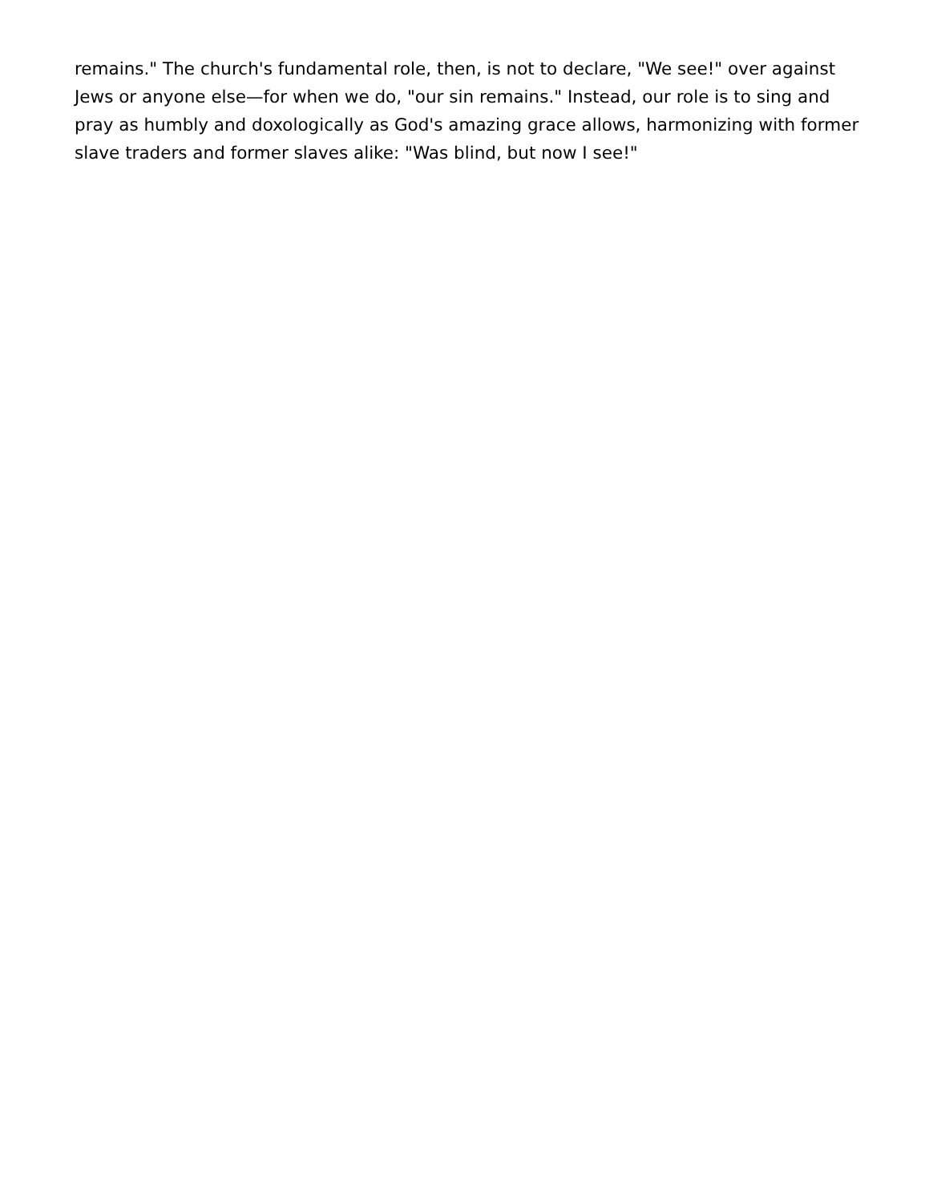remains." The church's fundamental role, then, is not to declare, "We see!" over against Jews or anyone else—for when we do, "our sin remains." Instead, our role is to sing and pray as humbly and doxologically as God's amazing grace allows, harmonizing with former slave traders and former slaves alike: "Was blind, but now I see!"